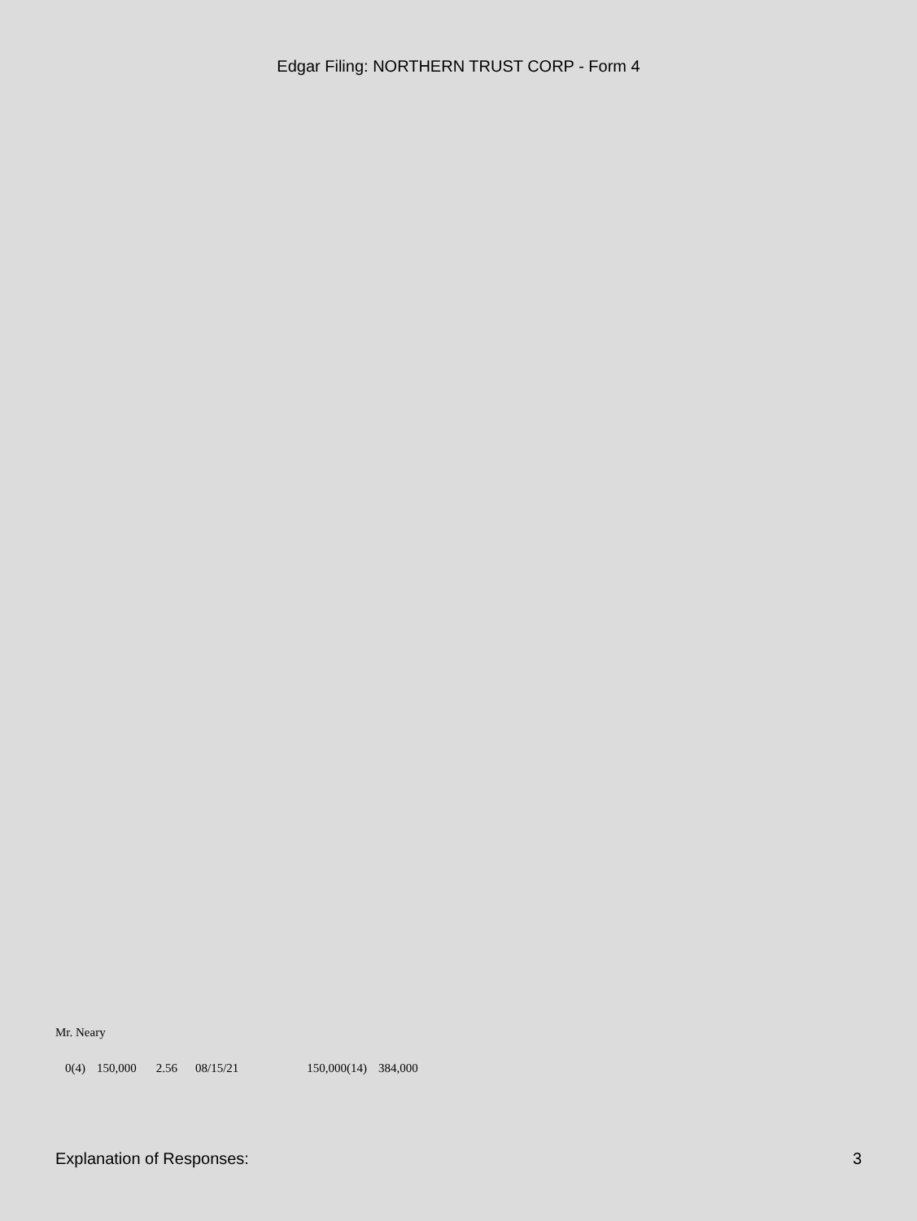Edgar Filing: NORTHERN TRUST CORP - Form 4
Mr. Neary
| 0(4) | 150,000 | 2.56 | 08/15/21 | 150,000(14) | 384,000 |
Explanation of Responses: 3